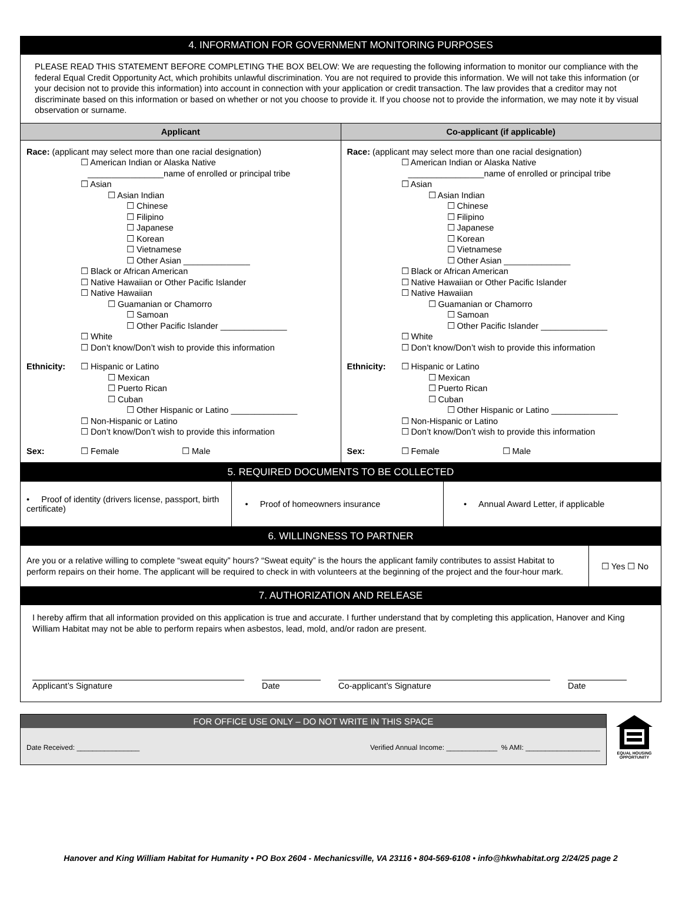| 4. INFORMATION FOR GOVERNMENT MONITORING PURPOSES | |
| --- | --- |
| PLEASE READ THIS STATEMENT BEFORE COMPLETING THE BOX BELOW: We are requesting the following information to monitor our compliance with the federal Equal Credit Opportunity Act, which prohibits unlawful discrimination. You are not required to provide this information. We will not take this information (or your decision not to provide this information) into account in connection with your application or credit transaction. The law provides that a creditor may not discriminate based on this information or based on whether or not you choose to provide it. If you choose not to provide the information, we may note it by visual observation or surname. | |
| Applicant | Co-applicant (if applicable) |
| Race: (applicant may select more than one racial designation) ☐ American Indian or Alaska Native ________________name of enrolled or principal tribe ☐ Asian ☐ Asian Indian ☐ Chinese ☐ Filipino ☐ Japanese ☐ Korean ☐ Vietnamese ☐ Other Asian ______________ ☐ Black or African American ☐ Native Hawaiian or Other Pacific Islander ☐ Native Hawaiian ☐ Guamanian or Chamorro ☐ Samoan ☐ Other Pacific Islander ______________ ☐ White ☐ Don’t know/Don’t wish to provide this information Ethnicity: ☐ Hispanic or Latino ☐ Mexican ☐ Puerto Rican ☐ Cuban ☐ Other Hispanic or Latino ______________ ☐ Non-Hispanic or Latino ☐ Don’t know/Don’t wish to provide this information Sex: ☐ Female ☐ Male | Race: (applicant may select more than one racial designation) ☐ American Indian or Alaska Native ________________name of enrolled or principal tribe ☐ Asian ☐ Asian Indian ☐ Chinese ☐ Filipino ☐ Japanese ☐ Korean ☐ Vietnamese ☐ Other Asian ______________ ☐ Black or African American ☐ Native Hawaiian or Other Pacific Islander ☐ Native Hawaiian ☐ Guamanian or Chamorro ☐ Samoan ☐ Other Pacific Islander ______________ ☐ White ☐ Don’t know/Don’t wish to provide this information Ethnicity: ☐ Hispanic or Latino ☐ Mexican ☐ Puerto Rican ☐ Cuban ☐ Other Hispanic or Latino ______________ ☐ Non-Hispanic or Latino ☐ Don’t know/Don’t wish to provide this information Sex: ☐ Female ☐ Male |
| 5. REQUIRED DOCUMENTS TO BE COLLECTED | | |
| --- | --- | --- |
| • Proof of identity (drivers license, passport, birth certificate) | • Proof of homeowners insurance | • Annual Award Letter, if applicable |
| 6. WILLINGNESS TO PARTNER | |
| --- | --- |
| Are you or a relative willing to complete “sweat equity” hours? “Sweat equity” is the hours the applicant family contributes to assist Habitat to perform repairs on their home. The applicant will be required to check in with volunteers at the beginning of the project and the four-hour mark. | ☐ Yes ☐ No |
| 7. AUTHORIZATION AND RELEASE | |
| I hereby affirm that all information provided on this application is true and accurate. I further understand that by completing this application, Hanover and King William Habitat may not be able to perform repairs when asbestos, lead, mold, and/or radon are present. Applicant’s Signature Date Co-applicant’s Signature Date | |
FOR OFFICE USE ONLY – DO NOT WRITE IN THIS SPACE
Date Received: ________________ Verified Annual Income: _____________ % AMI: ___________________
EQUAL HOUSING
OPPORTUNITY
Hanover and King William Habitat for Humanity • PO Box 2604 - Mechanicsville, VA 23116 • 804-569-6108 • info@hkwhabitat.org 2/24/25 page 2